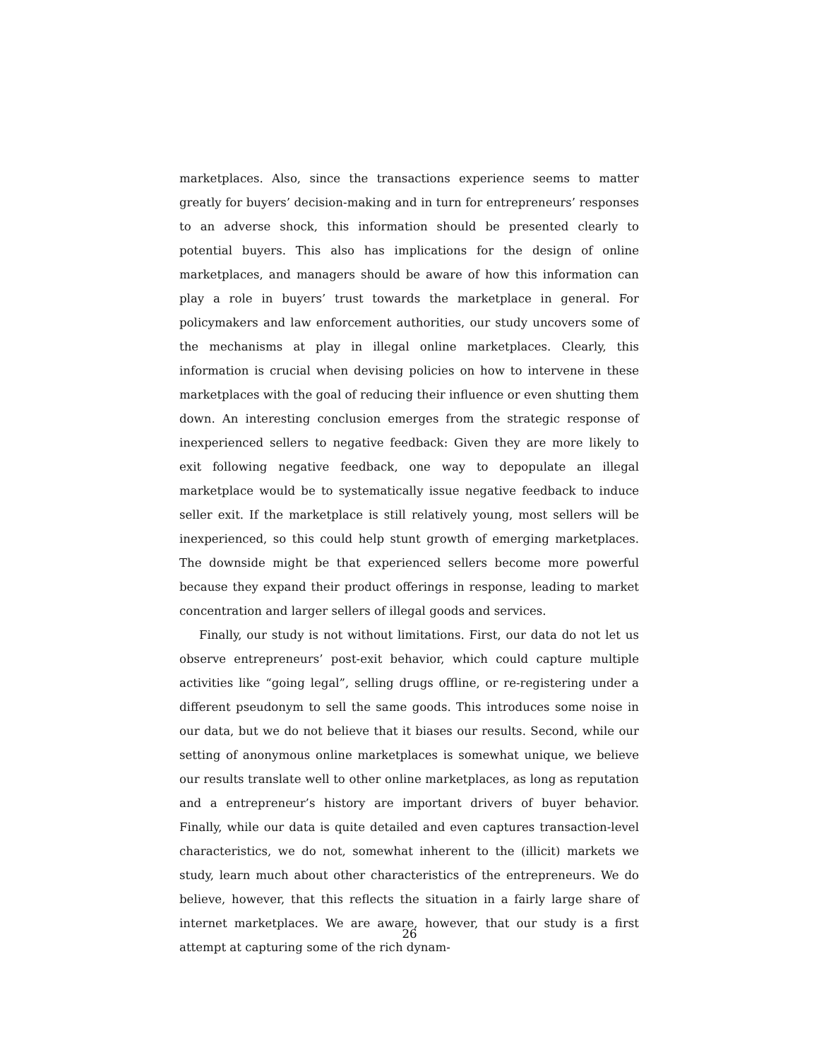marketplaces. Also, since the transactions experience seems to matter greatly for buyers’ decision-making and in turn for entrepreneurs’ responses to an adverse shock, this information should be presented clearly to potential buyers. This also has implications for the design of online marketplaces, and managers should be aware of how this information can play a role in buyers’ trust towards the marketplace in general. For policymakers and law enforcement authorities, our study uncovers some of the mechanisms at play in illegal online marketplaces. Clearly, this information is crucial when devising policies on how to intervene in these marketplaces with the goal of reducing their influence or even shutting them down. An interesting conclusion emerges from the strategic response of inexperienced sellers to negative feedback: Given they are more likely to exit following negative feedback, one way to depopulate an illegal marketplace would be to systematically issue negative feedback to induce seller exit. If the marketplace is still relatively young, most sellers will be inexperienced, so this could help stunt growth of emerging marketplaces. The downside might be that experienced sellers become more powerful because they expand their product offerings in response, leading to market concentration and larger sellers of illegal goods and services.
Finally, our study is not without limitations. First, our data do not let us observe entrepreneurs’ post-exit behavior, which could capture multiple activities like “going legal”, selling drugs offline, or re-registering under a different pseudonym to sell the same goods. This introduces some noise in our data, but we do not believe that it biases our results. Second, while our setting of anonymous online marketplaces is somewhat unique, we believe our results translate well to other online marketplaces, as long as reputation and a entrepreneur’s history are important drivers of buyer behavior. Finally, while our data is quite detailed and even captures transaction-level characteristics, we do not, somewhat inherent to the (illicit) markets we study, learn much about other characteristics of the entrepreneurs. We do believe, however, that this reflects the situation in a fairly large share of internet marketplaces. We are aware, however, that our study is a first attempt at capturing some of the rich dynam-
26